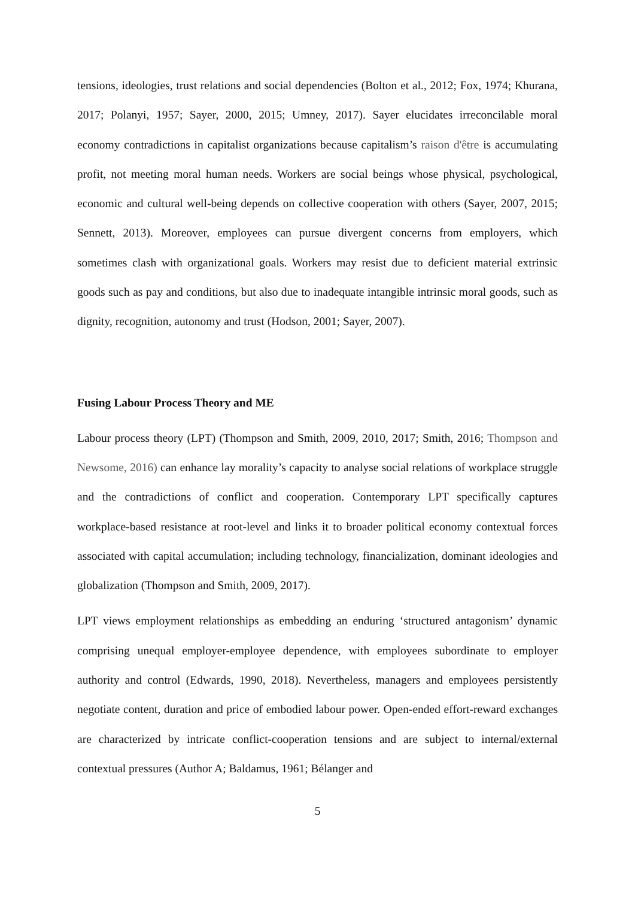tensions, ideologies, trust relations and social dependencies (Bolton et al., 2012; Fox, 1974; Khurana, 2017; Polanyi, 1957; Sayer, 2000, 2015; Umney, 2017). Sayer elucidates irreconcilable moral economy contradictions in capitalist organizations because capitalism’s raison d'être is accumulating profit, not meeting moral human needs. Workers are social beings whose physical, psychological, economic and cultural well-being depends on collective cooperation with others (Sayer, 2007, 2015; Sennett, 2013). Moreover, employees can pursue divergent concerns from employers, which sometimes clash with organizational goals. Workers may resist due to deficient material extrinsic goods such as pay and conditions, but also due to inadequate intangible intrinsic moral goods, such as dignity, recognition, autonomy and trust (Hodson, 2001; Sayer, 2007).
Fusing Labour Process Theory and ME
Labour process theory (LPT) (Thompson and Smith, 2009, 2010, 2017; Smith, 2016; Thompson and Newsome, 2016) can enhance lay morality’s capacity to analyse social relations of workplace struggle and the contradictions of conflict and cooperation. Contemporary LPT specifically captures workplace-based resistance at root-level and links it to broader political economy contextual forces associated with capital accumulation; including technology, financialization, dominant ideologies and globalization (Thompson and Smith, 2009, 2017).
LPT views employment relationships as embedding an enduring ‘structured antagonism’ dynamic comprising unequal employer-employee dependence, with employees subordinate to employer authority and control (Edwards, 1990, 2018). Nevertheless, managers and employees persistently negotiate content, duration and price of embodied labour power. Open-ended effort-reward exchanges are characterized by intricate conflict-cooperation tensions and are subject to internal/external contextual pressures (Author A; Baldamus, 1961; Bélanger and
5